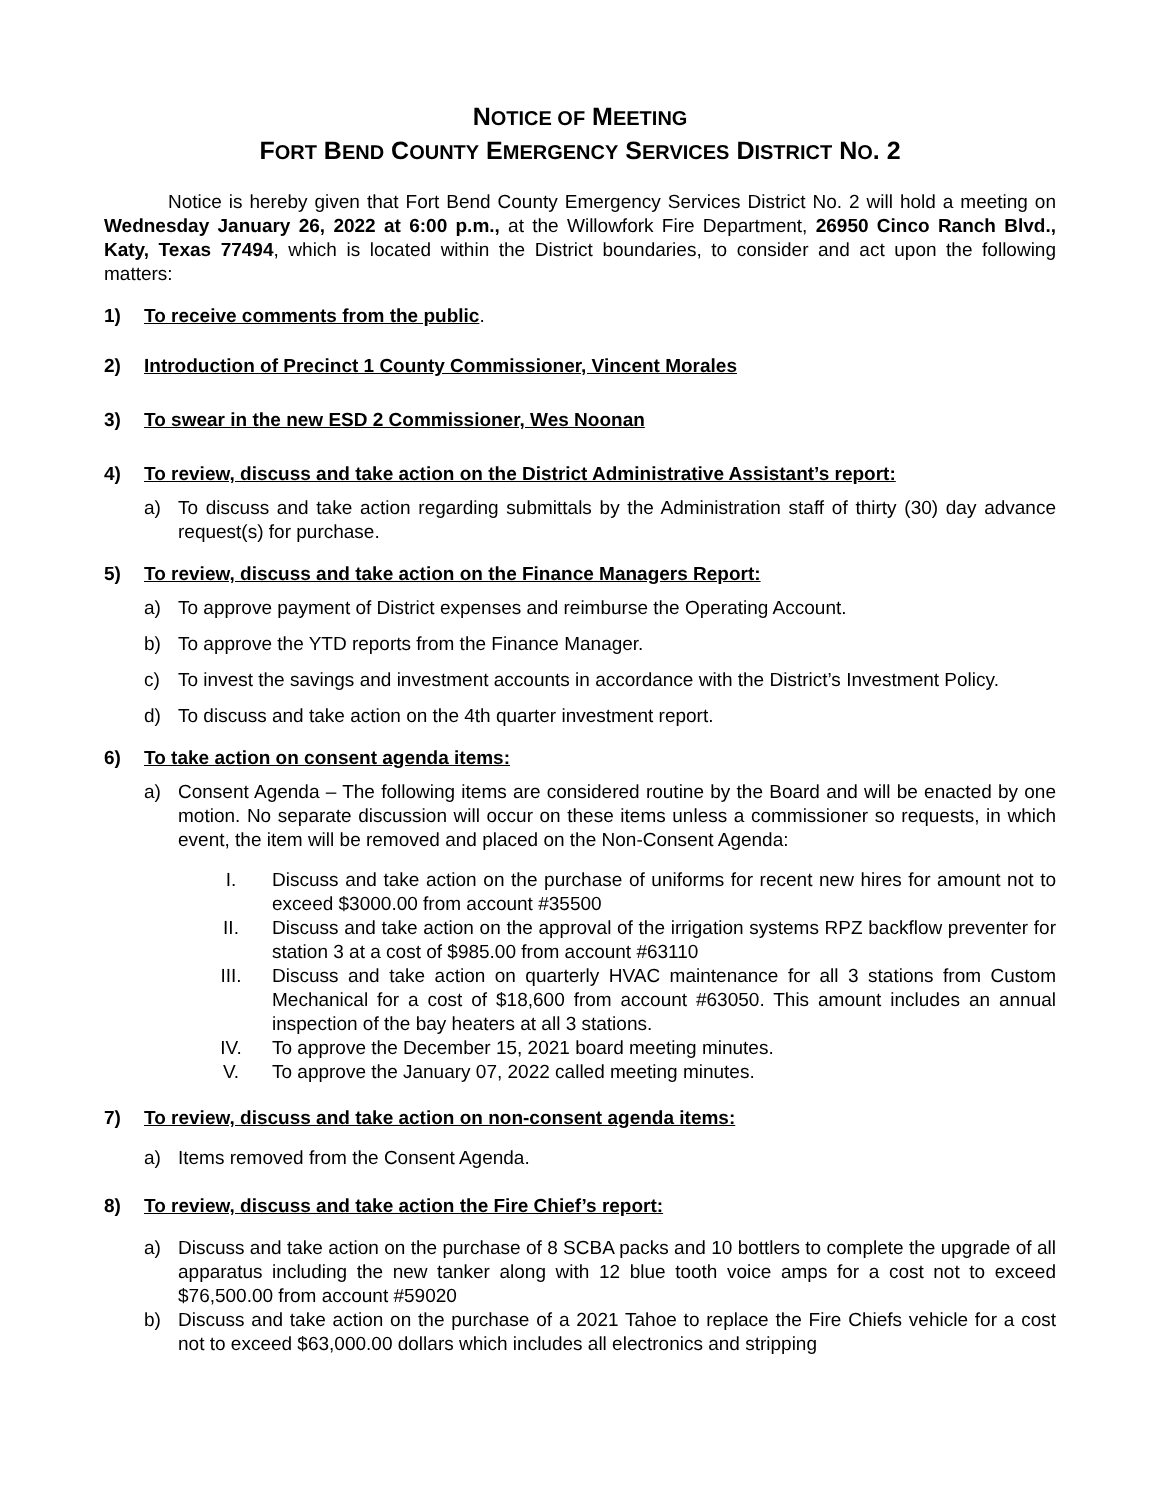NOTICE OF MEETING
FORT BEND COUNTY EMERGENCY SERVICES DISTRICT NO. 2
Notice is hereby given that Fort Bend County Emergency Services District No. 2 will hold a meeting on Wednesday January 26, 2022 at 6:00 p.m., at the Willowfork Fire Department, 26950 Cinco Ranch Blvd., Katy, Texas 77494, which is located within the District boundaries, to consider and act upon the following matters:
1) To receive comments from the public.
2) Introduction of Precinct 1 County Commissioner, Vincent Morales
3) To swear in the new ESD 2 Commissioner, Wes Noonan
4) To review, discuss and take action on the District Administrative Assistant’s report:
a) To discuss and take action regarding submittals by the Administration staff of thirty (30) day advance request(s) for purchase.
5) To review, discuss and take action on the Finance Managers Report:
a) To approve payment of District expenses and reimburse the Operating Account.
b) To approve the YTD reports from the Finance Manager.
c) To invest the savings and investment accounts in accordance with the District’s Investment Policy.
d) To discuss and take action on the 4th quarter investment report.
6) To take action on consent agenda items:
a) Consent Agenda – The following items are considered routine by the Board and will be enacted by one motion. No separate discussion will occur on these items unless a commissioner so requests, in which event, the item will be removed and placed on the Non-Consent Agenda:
I. Discuss and take action on the purchase of uniforms for recent new hires for amount not to exceed $3000.00 from account #35500
II. Discuss and take action on the approval of the irrigation systems RPZ backflow preventer for station 3 at a cost of $985.00 from account #63110
III. Discuss and take action on quarterly HVAC maintenance for all 3 stations from Custom Mechanical for a cost of $18,600 from account #63050. This amount includes an annual inspection of the bay heaters at all 3 stations.
IV. To approve the December 15, 2021 board meeting minutes.
V. To approve the January 07, 2022 called meeting minutes.
7) To review, discuss and take action on non-consent agenda items:
a) Items removed from the Consent Agenda.
8) To review, discuss and take action the Fire Chief’s report:
a) Discuss and take action on the purchase of 8 SCBA packs and 10 bottlers to complete the upgrade of all apparatus including the new tanker along with 12 blue tooth voice amps for a cost not to exceed $76,500.00 from account #59020
b) Discuss and take action on the purchase of a 2021 Tahoe to replace the Fire Chiefs vehicle for a cost not to exceed $63,000.00 dollars which includes all electronics and stripping